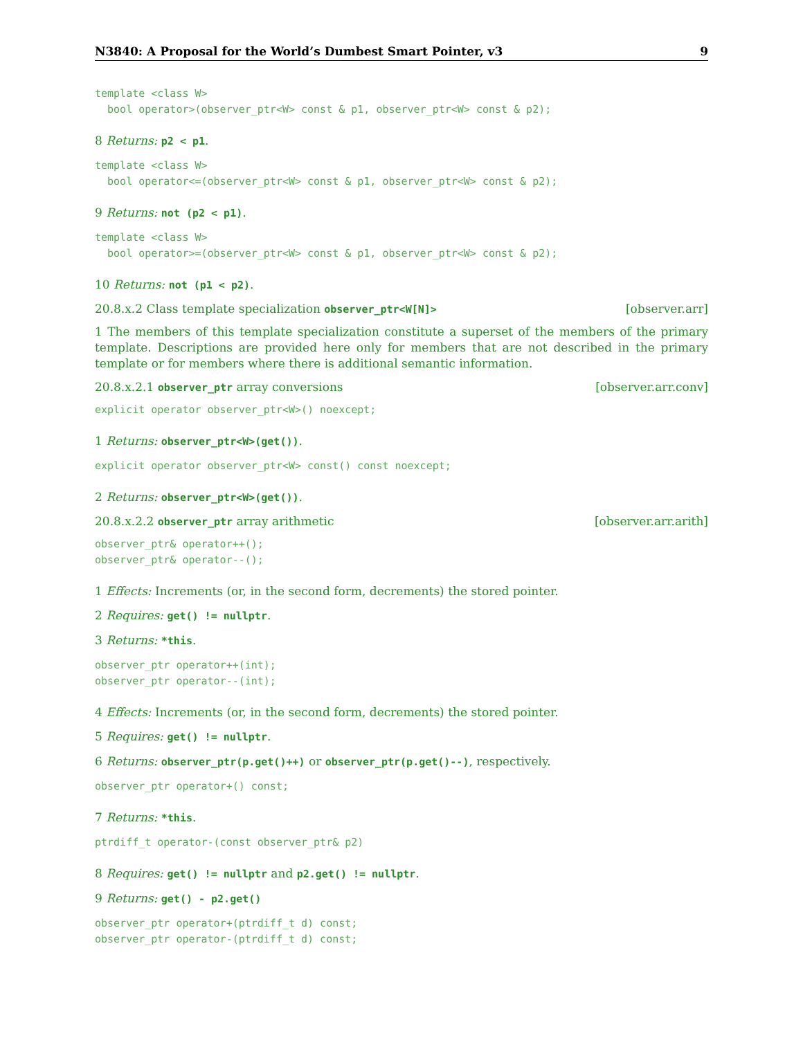N3840: A Proposal for the World’s Dumbest Smart Pointer, v3 9
template <class W>
  bool operator>(observer_ptr<W> const & p1, observer_ptr<W> const & p2);
8 Returns: p2 < p1.
template <class W>
  bool operator<=(observer_ptr<W> const & p1, observer_ptr<W> const & p2);
9 Returns: not (p2 < p1).
template <class W>
  bool operator>=(observer_ptr<W> const & p1, observer_ptr<W> const & p2);
10 Returns: not (p1 < p2).
20.8.x.2 Class template specialization observer_ptr<W[N]> [observer.arr]
1 The members of this template specialization constitute a superset of the members of the primary template. Descriptions are provided here only for members that are not described in the primary template or for members where there is additional semantic information.
20.8.x.2.1 observer_ptr array conversions [observer.arr.conv]
explicit operator observer_ptr<W>() noexcept;
1 Returns: observer_ptr<W>(get()).
explicit operator observer_ptr<W> const() const noexcept;
2 Returns: observer_ptr<W>(get()).
20.8.x.2.2 observer_ptr array arithmetic [observer.arr.arith]
observer_ptr& operator++();
observer_ptr& operator--();
1 Effects: Increments (or, in the second form, decrements) the stored pointer.
2 Requires: get() != nullptr.
3 Returns: *this.
observer_ptr operator++(int);
observer_ptr operator--(int);
4 Effects: Increments (or, in the second form, decrements) the stored pointer.
5 Requires: get() != nullptr.
6 Returns: observer_ptr(p.get()++) or observer_ptr(p.get()--), respectively.
observer_ptr operator+() const;
7 Returns: *this.
ptrdiff_t operator-(const observer_ptr& p2)
8 Requires: get() != nullptr and p2.get() != nullptr.
9 Returns: get() - p2.get()
observer_ptr operator+(ptrdiff_t d) const;
observer_ptr operator-(ptrdiff_t d) const;